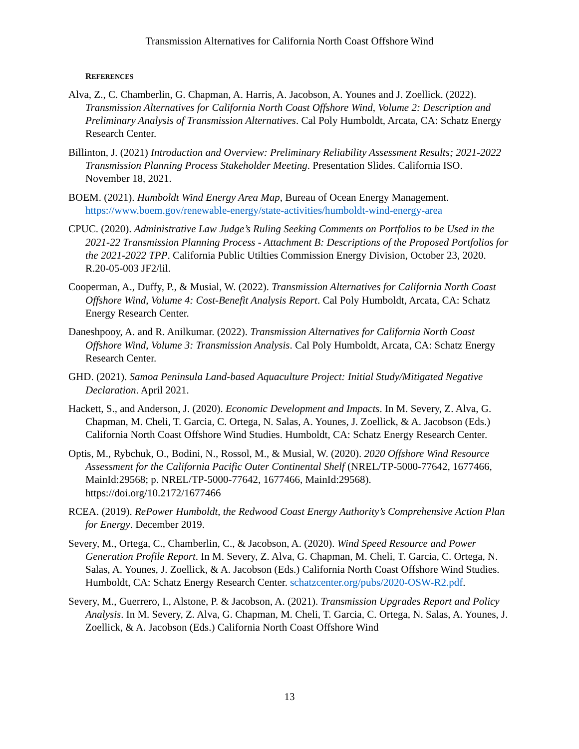Transmission Alternatives for California North Coast Offshore Wind
REFERENCES
Alva, Z., C. Chamberlin, G. Chapman, A. Harris, A. Jacobson, A. Younes and J. Zoellick. (2022). Transmission Alternatives for California North Coast Offshore Wind, Volume 2: Description and Preliminary Analysis of Transmission Alternatives. Cal Poly Humboldt, Arcata, CA: Schatz Energy Research Center.
Billinton, J. (2021) Introduction and Overview: Preliminary Reliability Assessment Results; 2021-2022 Transmission Planning Process Stakeholder Meeting. Presentation Slides. California ISO. November 18, 2021.
BOEM. (2021). Humboldt Wind Energy Area Map, Bureau of Ocean Energy Management. https://www.boem.gov/renewable-energy/state-activities/humboldt-wind-energy-area
CPUC. (2020). Administrative Law Judge’s Ruling Seeking Comments on Portfolios to be Used in the 2021-22 Transmission Planning Process - Attachment B: Descriptions of the Proposed Portfolios for the 2021-2022 TPP. California Public Utilties Commission Energy Division, October 23, 2020. R.20-05-003 JF2/lil.
Cooperman, A., Duffy, P., & Musial, W. (2022). Transmission Alternatives for California North Coast Offshore Wind, Volume 4: Cost-Benefit Analysis Report. Cal Poly Humboldt, Arcata, CA: Schatz Energy Research Center.
Daneshpooy, A. and R. Anilkumar. (2022). Transmission Alternatives for California North Coast Offshore Wind, Volume 3: Transmission Analysis. Cal Poly Humboldt, Arcata, CA: Schatz Energy Research Center.
GHD. (2021). Samoa Peninsula Land-based Aquaculture Project: Initial Study/Mitigated Negative Declaration. April 2021.
Hackett, S., and Anderson, J. (2020). Economic Development and Impacts. In M. Severy, Z. Alva, G. Chapman, M. Cheli, T. Garcia, C. Ortega, N. Salas, A. Younes, J. Zoellick, & A. Jacobson (Eds.) California North Coast Offshore Wind Studies. Humboldt, CA: Schatz Energy Research Center.
Optis, M., Rybchuk, O., Bodini, N., Rossol, M., & Musial, W. (2020). 2020 Offshore Wind Resource Assessment for the California Pacific Outer Continental Shelf (NREL/TP-5000-77642, 1677466, MainId:29568; p. NREL/TP-5000-77642, 1677466, MainId:29568). https://doi.org/10.2172/1677466
RCEA. (2019). RePower Humboldt, the Redwood Coast Energy Authority’s Comprehensive Action Plan for Energy. December 2019.
Severy, M., Ortega, C., Chamberlin, C., & Jacobson, A. (2020). Wind Speed Resource and Power Generation Profile Report. In M. Severy, Z. Alva, G. Chapman, M. Cheli, T. Garcia, C. Ortega, N. Salas, A. Younes, J. Zoellick, & A. Jacobson (Eds.) California North Coast Offshore Wind Studies. Humboldt, CA: Schatz Energy Research Center. schatzcenter.org/pubs/2020-OSW-R2.pdf.
Severy, M., Guerrero, I., Alstone, P. & Jacobson, A. (2021). Transmission Upgrades Report and Policy Analysis. In M. Severy, Z. Alva, G. Chapman, M. Cheli, T. Garcia, C. Ortega, N. Salas, A. Younes, J. Zoellick, & A. Jacobson (Eds.) California North Coast Offshore Wind
13